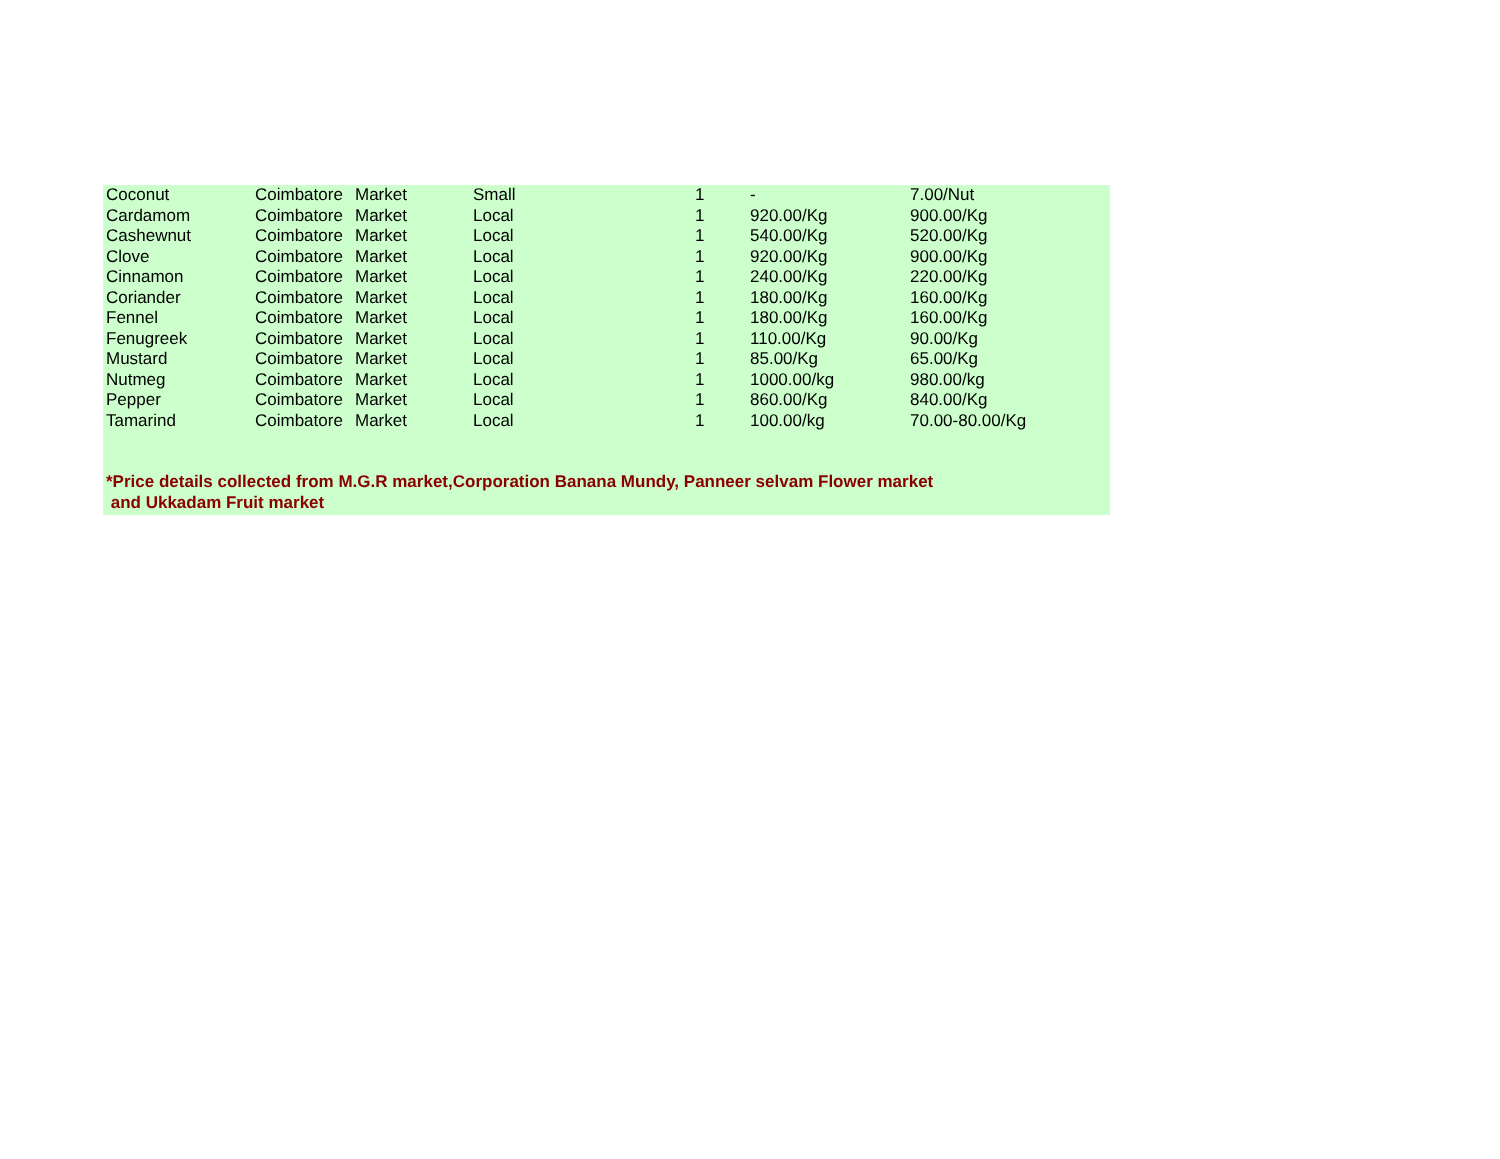| Coconut | Coimbatore | Market | Small | 1 | - | 7.00/Nut |
| Cardamom | Coimbatore | Market | Local | 1 | 920.00/Kg | 900.00/Kg |
| Cashewnut | Coimbatore | Market | Local | 1 | 540.00/Kg | 520.00/Kg |
| Clove | Coimbatore | Market | Local | 1 | 920.00/Kg | 900.00/Kg |
| Cinnamon | Coimbatore | Market | Local | 1 | 240.00/Kg | 220.00/Kg |
| Coriander | Coimbatore | Market | Local | 1 | 180.00/Kg | 160.00/Kg |
| Fennel | Coimbatore | Market | Local | 1 | 180.00/Kg | 160.00/Kg |
| Fenugreek | Coimbatore | Market | Local | 1 | 110.00/Kg | 90.00/Kg |
| Mustard | Coimbatore | Market | Local | 1 | 85.00/Kg | 65.00/Kg |
| Nutmeg | Coimbatore | Market | Local | 1 | 1000.00/kg | 980.00/kg |
| Pepper | Coimbatore | Market | Local | 1 | 860.00/Kg | 840.00/Kg |
| Tamarind | Coimbatore | Market | Local | 1 | 100.00/kg | 70.00-80.00/Kg |
*Price details collected from M.G.R market,Corporation Banana Mundy, Panneer selvam Flower market
and Ukkadam Fruit market